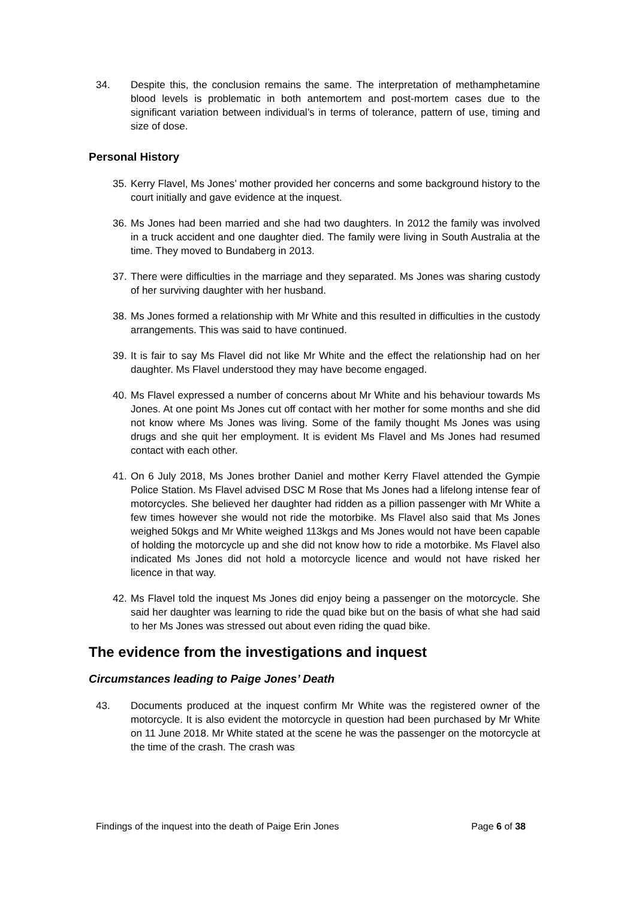34. Despite this, the conclusion remains the same. The interpretation of methamphetamine blood levels is problematic in both antemortem and post-mortem cases due to the significant variation between individual’s in terms of tolerance, pattern of use, timing and size of dose.
Personal History
35. Kerry Flavel, Ms Jones’ mother provided her concerns and some background history to the court initially and gave evidence at the inquest.
36. Ms Jones had been married and she had two daughters. In 2012 the family was involved in a truck accident and one daughter died. The family were living in South Australia at the time. They moved to Bundaberg in 2013.
37. There were difficulties in the marriage and they separated. Ms Jones was sharing custody of her surviving daughter with her husband.
38. Ms Jones formed a relationship with Mr White and this resulted in difficulties in the custody arrangements. This was said to have continued.
39. It is fair to say Ms Flavel did not like Mr White and the effect the relationship had on her daughter. Ms Flavel understood they may have become engaged.
40. Ms Flavel expressed a number of concerns about Mr White and his behaviour towards Ms Jones. At one point Ms Jones cut off contact with her mother for some months and she did not know where Ms Jones was living. Some of the family thought Ms Jones was using drugs and she quit her employment. It is evident Ms Flavel and Ms Jones had resumed contact with each other.
41. On 6 July 2018, Ms Jones brother Daniel and mother Kerry Flavel attended the Gympie Police Station. Ms Flavel advised DSC M Rose that Ms Jones had a lifelong intense fear of motorcycles. She believed her daughter had ridden as a pillion passenger with Mr White a few times however she would not ride the motorbike. Ms Flavel also said that Ms Jones weighed 50kgs and Mr White weighed 113kgs and Ms Jones would not have been capable of holding the motorcycle up and she did not know how to ride a motorbike. Ms Flavel also indicated Ms Jones did not hold a motorcycle licence and would not have risked her licence in that way.
42. Ms Flavel told the inquest Ms Jones did enjoy being a passenger on the motorcycle. She said her daughter was learning to ride the quad bike but on the basis of what she had said to her Ms Jones was stressed out about even riding the quad bike.
The evidence from the investigations and inquest
Circumstances leading to Paige Jones’ Death
43. Documents produced at the inquest confirm Mr White was the registered owner of the motorcycle. It is also evident the motorcycle in question had been purchased by Mr White on 11 June 2018. Mr White stated at the scene he was the passenger on the motorcycle at the time of the crash. The crash was
Findings of the inquest into the death of Paige Erin Jones Page 6 of 38